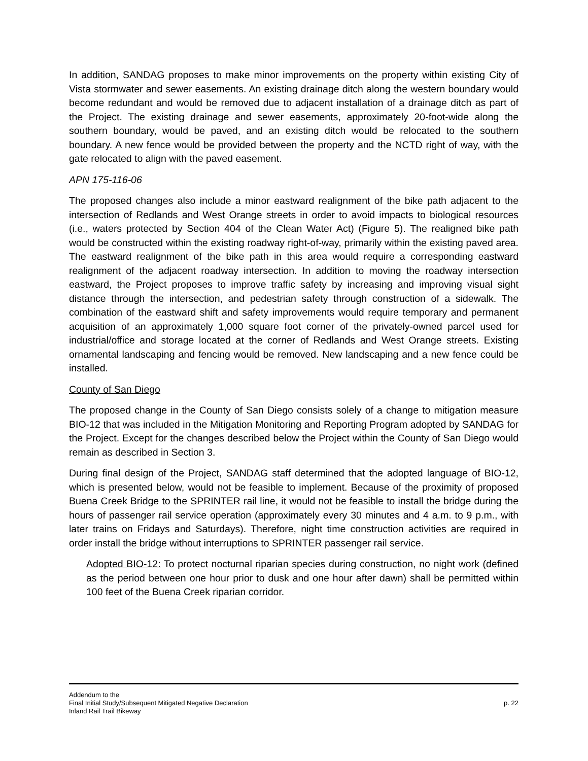In addition, SANDAG proposes to make minor improvements on the property within existing City of Vista stormwater and sewer easements. An existing drainage ditch along the western boundary would become redundant and would be removed due to adjacent installation of a drainage ditch as part of the Project. The existing drainage and sewer easements, approximately 20-foot-wide along the southern boundary, would be paved, and an existing ditch would be relocated to the southern boundary. A new fence would be provided between the property and the NCTD right of way, with the gate relocated to align with the paved easement.
APN 175-116-06
The proposed changes also include a minor eastward realignment of the bike path adjacent to the intersection of Redlands and West Orange streets in order to avoid impacts to biological resources (i.e., waters protected by Section 404 of the Clean Water Act) (Figure 5). The realigned bike path would be constructed within the existing roadway right-of-way, primarily within the existing paved area. The eastward realignment of the bike path in this area would require a corresponding eastward realignment of the adjacent roadway intersection. In addition to moving the roadway intersection eastward, the Project proposes to improve traffic safety by increasing and improving visual sight distance through the intersection, and pedestrian safety through construction of a sidewalk. The combination of the eastward shift and safety improvements would require temporary and permanent acquisition of an approximately 1,000 square foot corner of the privately-owned parcel used for industrial/office and storage located at the corner of Redlands and West Orange streets. Existing ornamental landscaping and fencing would be removed. New landscaping and a new fence could be installed.
County of San Diego
The proposed change in the County of San Diego consists solely of a change to mitigation measure BIO-12 that was included in the Mitigation Monitoring and Reporting Program adopted by SANDAG for the Project. Except for the changes described below the Project within the County of San Diego would remain as described in Section 3.
During final design of the Project, SANDAG staff determined that the adopted language of BIO-12, which is presented below, would not be feasible to implement. Because of the proximity of proposed Buena Creek Bridge to the SPRINTER rail line, it would not be feasible to install the bridge during the hours of passenger rail service operation (approximately every 30 minutes and 4 a.m. to 9 p.m., with later trains on Fridays and Saturdays). Therefore, night time construction activities are required in order install the bridge without interruptions to SPRINTER passenger rail service.
Adopted BIO-12: To protect nocturnal riparian species during construction, no night work (defined as the period between one hour prior to dusk and one hour after dawn) shall be permitted within 100 feet of the Buena Creek riparian corridor.
Addendum to the
Final Initial Study/Subsequent Mitigated Negative Declaration
Inland Rail Trail Bikeway
p. 22